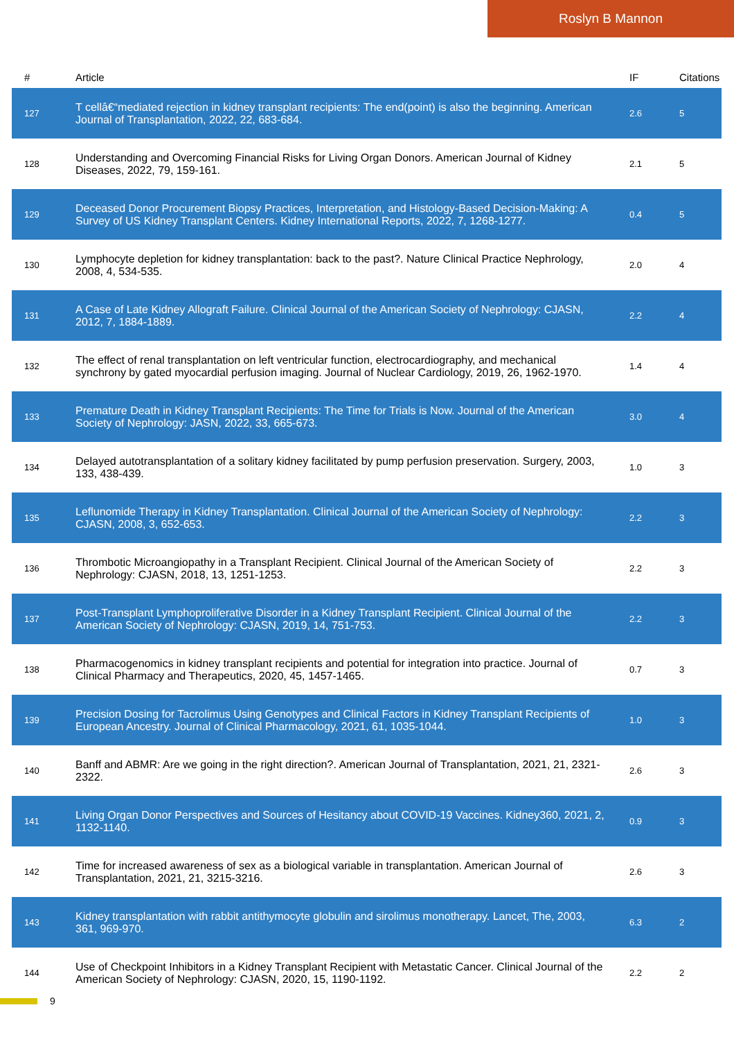Roslyn B Mannon
| # | Article | IF | Citations |
| --- | --- | --- | --- |
| 127 | T cellâ€“mediated rejection in kidney transplant recipients: The end(point) is also the beginning. American Journal of Transplantation, 2022, 22, 683-684. | 2.6 | 5 |
| 128 | Understanding and Overcoming Financial Risks for Living Organ Donors. American Journal of Kidney Diseases, 2022, 79, 159-161. | 2.1 | 5 |
| 129 | Deceased Donor Procurement Biopsy Practices, Interpretation, and Histology-Based Decision-Making: A Survey of US Kidney Transplant Centers. Kidney International Reports, 2022, 7, 1268-1277. | 0.4 | 5 |
| 130 | Lymphocyte depletion for kidney transplantation: back to the past?. Nature Clinical Practice Nephrology, 2008, 4, 534-535. | 2.0 | 4 |
| 131 | A Case of Late Kidney Allograft Failure. Clinical Journal of the American Society of Nephrology: CJASN, 2012, 7, 1884-1889. | 2.2 | 4 |
| 132 | The effect of renal transplantation on left ventricular function, electrocardiography, and mechanical synchrony by gated myocardial perfusion imaging. Journal of Nuclear Cardiology, 2019, 26, 1962-1970. | 1.4 | 4 |
| 133 | Premature Death in Kidney Transplant Recipients: The Time for Trials is Now. Journal of the American Society of Nephrology: JASN, 2022, 33, 665-673. | 3.0 | 4 |
| 134 | Delayed autotransplantation of a solitary kidney facilitated by pump perfusion preservation. Surgery, 2003, 133, 438-439. | 1.0 | 3 |
| 135 | Leflunomide Therapy in Kidney Transplantation. Clinical Journal of the American Society of Nephrology: CJASN, 2008, 3, 652-653. | 2.2 | 3 |
| 136 | Thrombotic Microangiopathy in a Transplant Recipient. Clinical Journal of the American Society of Nephrology: CJASN, 2018, 13, 1251-1253. | 2.2 | 3 |
| 137 | Post-Transplant Lymphoproliferative Disorder in a Kidney Transplant Recipient. Clinical Journal of the American Society of Nephrology: CJASN, 2019, 14, 751-753. | 2.2 | 3 |
| 138 | Pharmacogenomics in kidney transplant recipients and potential for integration into practice. Journal of Clinical Pharmacy and Therapeutics, 2020, 45, 1457-1465. | 0.7 | 3 |
| 139 | Precision Dosing for Tacrolimus Using Genotypes and Clinical Factors in Kidney Transplant Recipients of European Ancestry. Journal of Clinical Pharmacology, 2021, 61, 1035-1044. | 1.0 | 3 |
| 140 | Banff and ABMR: Are we going in the right direction?. American Journal of Transplantation, 2021, 21, 2321-2322. | 2.6 | 3 |
| 141 | Living Organ Donor Perspectives and Sources of Hesitancy about COVID-19 Vaccines. Kidney360, 2021, 2, 1132-1140. | 0.9 | 3 |
| 142 | Time for increased awareness of sex as a biological variable in transplantation. American Journal of Transplantation, 2021, 21, 3215-3216. | 2.6 | 3 |
| 143 | Kidney transplantation with rabbit antithymocyte globulin and sirolimus monotherapy. Lancet, The, 2003, 361, 969-970. | 6.3 | 2 |
| 144 | Use of Checkpoint Inhibitors in a Kidney Transplant Recipient with Metastatic Cancer. Clinical Journal of the American Society of Nephrology: CJASN, 2020, 15, 1190-1192. | 2.2 | 2 |
9